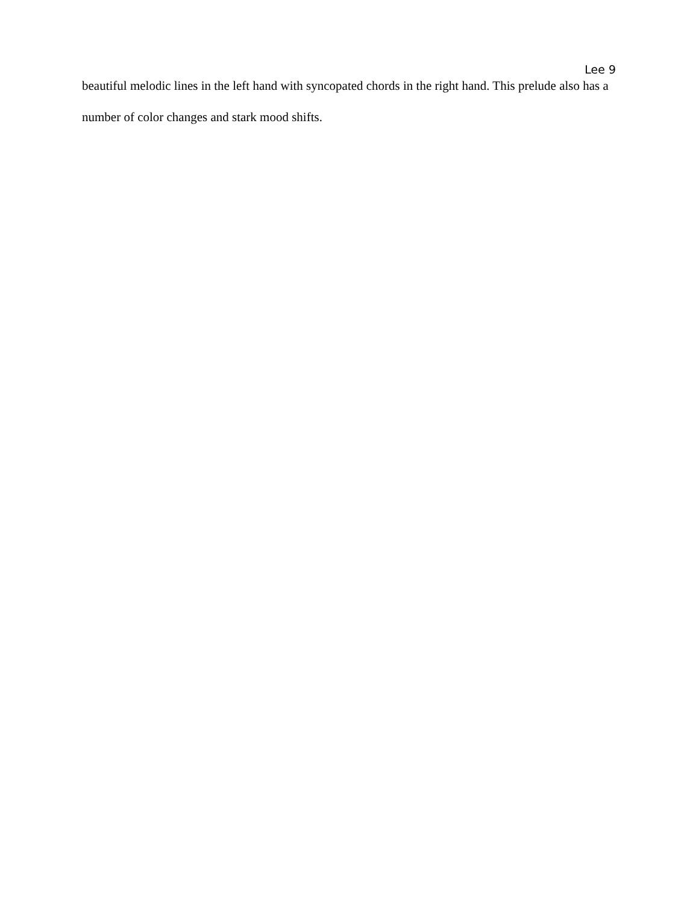Lee 9
beautiful melodic lines in the left hand with syncopated chords in the right hand. This prelude also has a number of color changes and stark mood shifts.